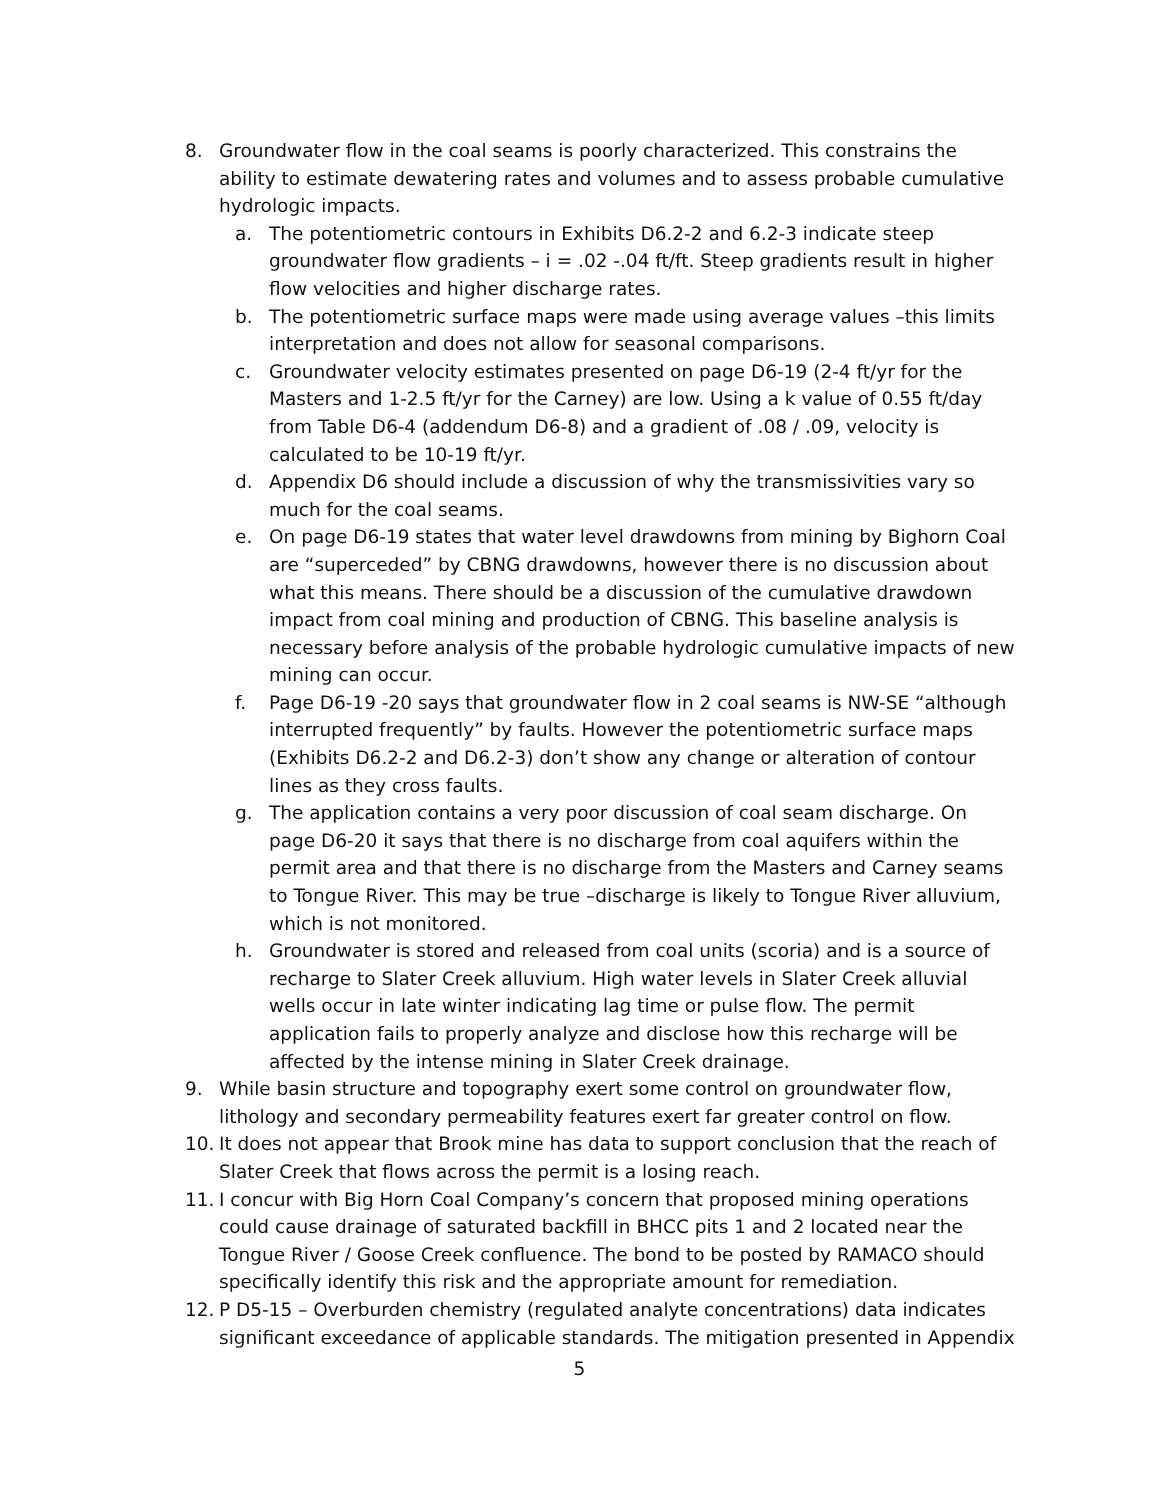8. Groundwater flow in the coal seams is poorly characterized. This constrains the ability to estimate dewatering rates and volumes and to assess probable cumulative hydrologic impacts.
a. The potentiometric contours in Exhibits D6.2-2 and 6.2-3 indicate steep groundwater flow gradients – i = .02 -.04 ft/ft. Steep gradients result in higher flow velocities and higher discharge rates.
b. The potentiometric surface maps were made using average values –this limits interpretation and does not allow for seasonal comparisons.
c. Groundwater velocity estimates presented on page D6-19 (2-4 ft/yr for the Masters and 1-2.5 ft/yr for the Carney) are low. Using a k value of 0.55 ft/day from Table D6-4 (addendum D6-8) and a gradient of .08 / .09, velocity is calculated to be 10-19 ft/yr.
d. Appendix D6 should include a discussion of why the transmissivities vary so much for the coal seams.
e. On page D6-19 states that water level drawdowns from mining by Bighorn Coal are “superceded” by CBNG drawdowns, however there is no discussion about what this means. There should be a discussion of the cumulative drawdown impact from coal mining and production of CBNG. This baseline analysis is necessary before analysis of the probable hydrologic cumulative impacts of new mining can occur.
f. Page D6-19 -20 says that groundwater flow in 2 coal seams is NW-SE “although interrupted frequently” by faults. However the potentiometric surface maps (Exhibits D6.2-2 and D6.2-3) don’t show any change or alteration of contour lines as they cross faults.
g. The application contains a very poor discussion of coal seam discharge. On page D6-20 it says that there is no discharge from coal aquifers within the permit area and that there is no discharge from the Masters and Carney seams to Tongue River. This may be true –discharge is likely to Tongue River alluvium, which is not monitored.
h. Groundwater is stored and released from coal units (scoria) and is a source of recharge to Slater Creek alluvium. High water levels in Slater Creek alluvial wells occur in late winter indicating lag time or pulse flow. The permit application fails to properly analyze and disclose how this recharge will be affected by the intense mining in Slater Creek drainage.
9. While basin structure and topography exert some control on groundwater flow, lithology and secondary permeability features exert far greater control on flow.
10. It does not appear that Brook mine has data to support conclusion that the reach of Slater Creek that flows across the permit is a losing reach.
11. I concur with Big Horn Coal Company’s concern that proposed mining operations could cause drainage of saturated backfill in BHCC pits 1 and 2 located near the Tongue River / Goose Creek confluence. The bond to be posted by RAMACO should specifically identify this risk and the appropriate amount for remediation.
12. P D5-15 – Overburden chemistry (regulated analyte concentrations) data indicates significant exceedance of applicable standards. The mitigation presented in Appendix
5